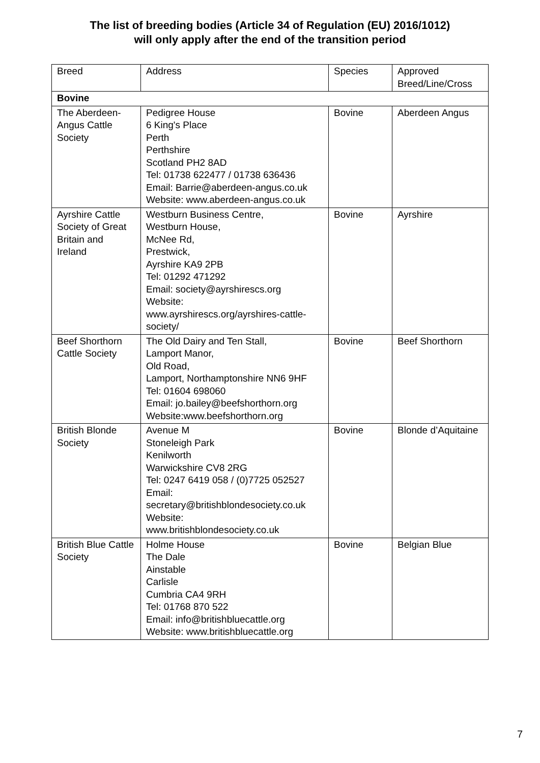The list of breeding bodies (Article 34 of Regulation (EU) 2016/1012)
will only apply after the end of the transition period
| Breed | Address | Species | Approved Breed/Line/Cross |
| --- | --- | --- | --- |
| Bovine | | | |
| The Aberdeen-Angus Cattle Society | Pedigree House 6 King's Place Perth Perthshire Scotland PH2 8AD Tel: 01738 622477 / 01738 636436 Email: Barrie@aberdeen-angus.co.uk Website: www.aberdeen-angus.co.uk | Bovine | Aberdeen Angus |
| Ayrshire Cattle Society of Great Britain and Ireland | Westburn Business Centre, Westburn House, McNee Rd, Prestwick, Ayrshire KA9 2PB Tel: 01292 471292 Email: society@ayrshirescs.org Website: www.ayrshirescs.org/ayrshires-cattle-society/ | Bovine | Ayrshire |
| Beef Shorthorn Cattle Society | The Old Dairy and Ten Stall, Lamport Manor, Old Road, Lamport, Northamptonshire NN6 9HF Tel: 01604 698060 Email: jo.bailey@beefshorthorn.org Website:www.beefshorthorn.org | Bovine | Beef Shorthorn |
| British Blonde Society | Avenue M Stoneleigh Park Kenilworth Warwickshire CV8 2RG Tel: 0247 6419 058 / (0)7725 052527 Email: secretary@britishblondesociety.co.uk Website: www.britishblondesociety.co.uk | Bovine | Blonde d’Aquitaine |
| British Blue Cattle Society | Holme House The Dale Ainstable Carlisle Cumbria CA4 9RH Tel: 01768 870 522 Email: info@britishbluecattle.org Website: www.britishbluecattle.org | Bovine | Belgian Blue |
7